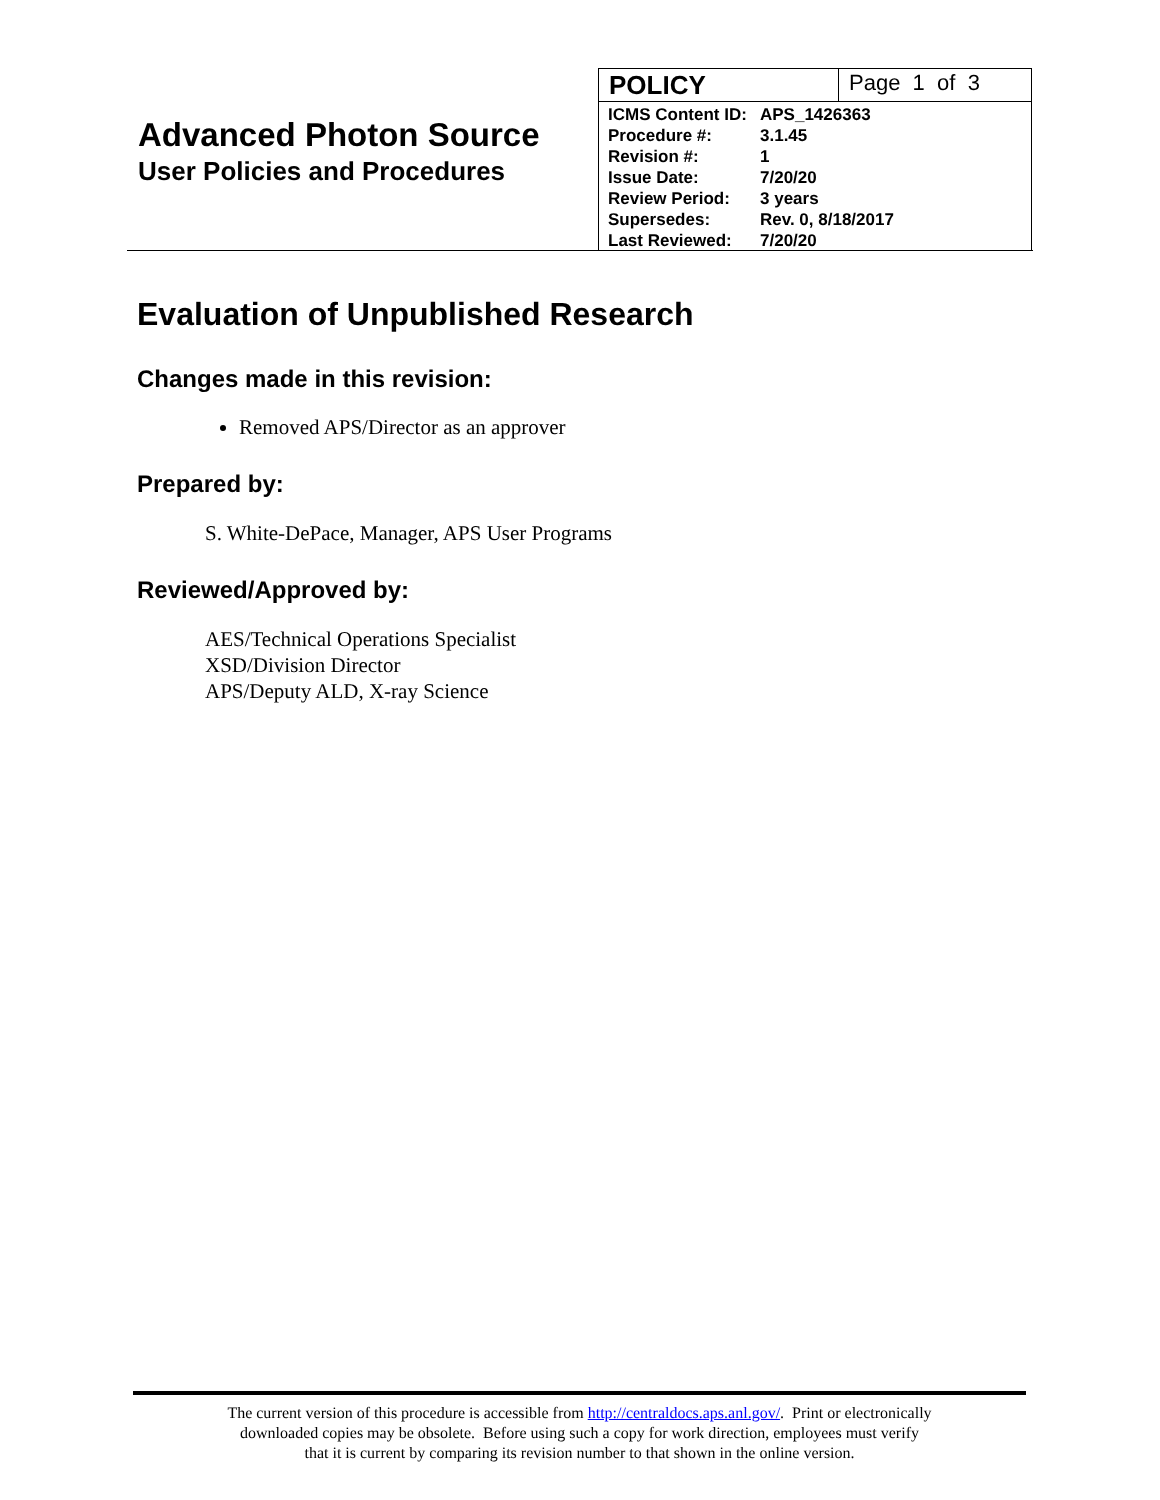Advanced Photon Source
User Policies and Procedures
POLICY
Page 1 of 3
| ICMS Content ID: | APS_1426363 |
| Procedure #: | 3.1.45 |
| Revision #: | 1 |
| Issue Date: | 7/20/20 |
| Review Period: | 3 years |
| Supersedes: | Rev. 0, 8/18/2017 |
| Last Reviewed: | 7/20/20 |
Evaluation of Unpublished Research
Changes made in this revision:
Removed APS/Director as an approver
Prepared by:
S. White-DePace, Manager, APS User Programs
Reviewed/Approved by:
AES/Technical Operations Specialist
XSD/Division Director
APS/Deputy ALD, X-ray Science
The current version of this procedure is accessible from http://centraldocs.aps.anl.gov/. Print or electronically
downloaded copies may be obsolete. Before using such a copy for work direction, employees must verify
that it is current by comparing its revision number to that shown in the online version.